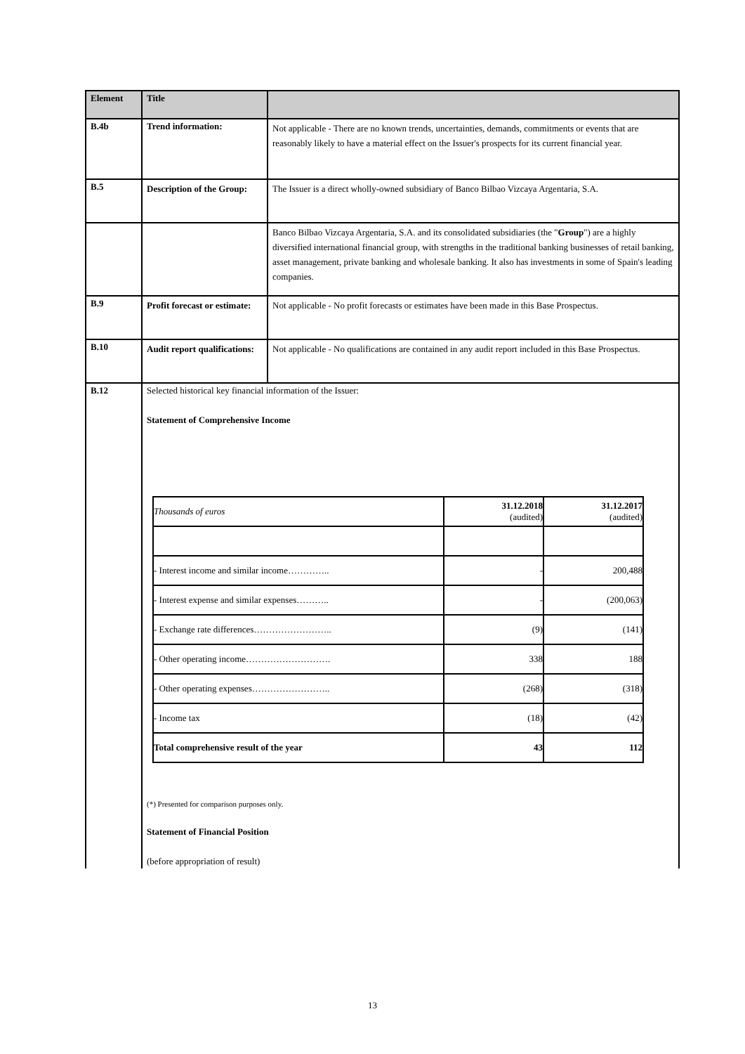| Element | Title | |
| --- | --- | --- |
| B.4b | Trend information: | Not applicable - There are no known trends, uncertainties, demands, commitments or events that are reasonably likely to have a material effect on the Issuer's prospects for its current financial year. |
| B.5 | Description of the Group: | The Issuer is a direct wholly-owned subsidiary of Banco Bilbao Vizcaya Argentaria, S.A. |
| | | Banco Bilbao Vizcaya Argentaria, S.A. and its consolidated subsidiaries (the " Group ") are a highly diversified international financial group, with strengths in the traditional banking businesses of retail banking, asset management, private banking and wholesale banking. It also has investments in some of Spain's leading companies. |
| B.9 | Profit forecast or estimate: | Not applicable - No profit forecasts or estimates have been made in this Base Prospectus. |
| B.10 | Audit report qualifications: | Not applicable - No qualifications are contained in any audit report included in this Base Prospectus. |
| B.12 | Selected historical key financial information of the Issuer: Statement of Comprehensive Income / Thousands of euros / 31.12.2018 (audited) / 31.12.2017 (audited) / / - Interest income and similar income………….. / - / 200,488 / / - Interest expense and similar expenses……….. / - / (200,063) / / - Exchange rate differences…………………….. / (9) / (141) / / - Other operating income………………………. / 338 / 188 / / - Other operating expenses…………………….. / (268) / (318) / / - Income tax / (18) / (42) / / Total comprehensive result of the year / 43 / 112 / (*) Presented for comparison purposes only. Statement of Financial Position (before appropriation of result) | |
13